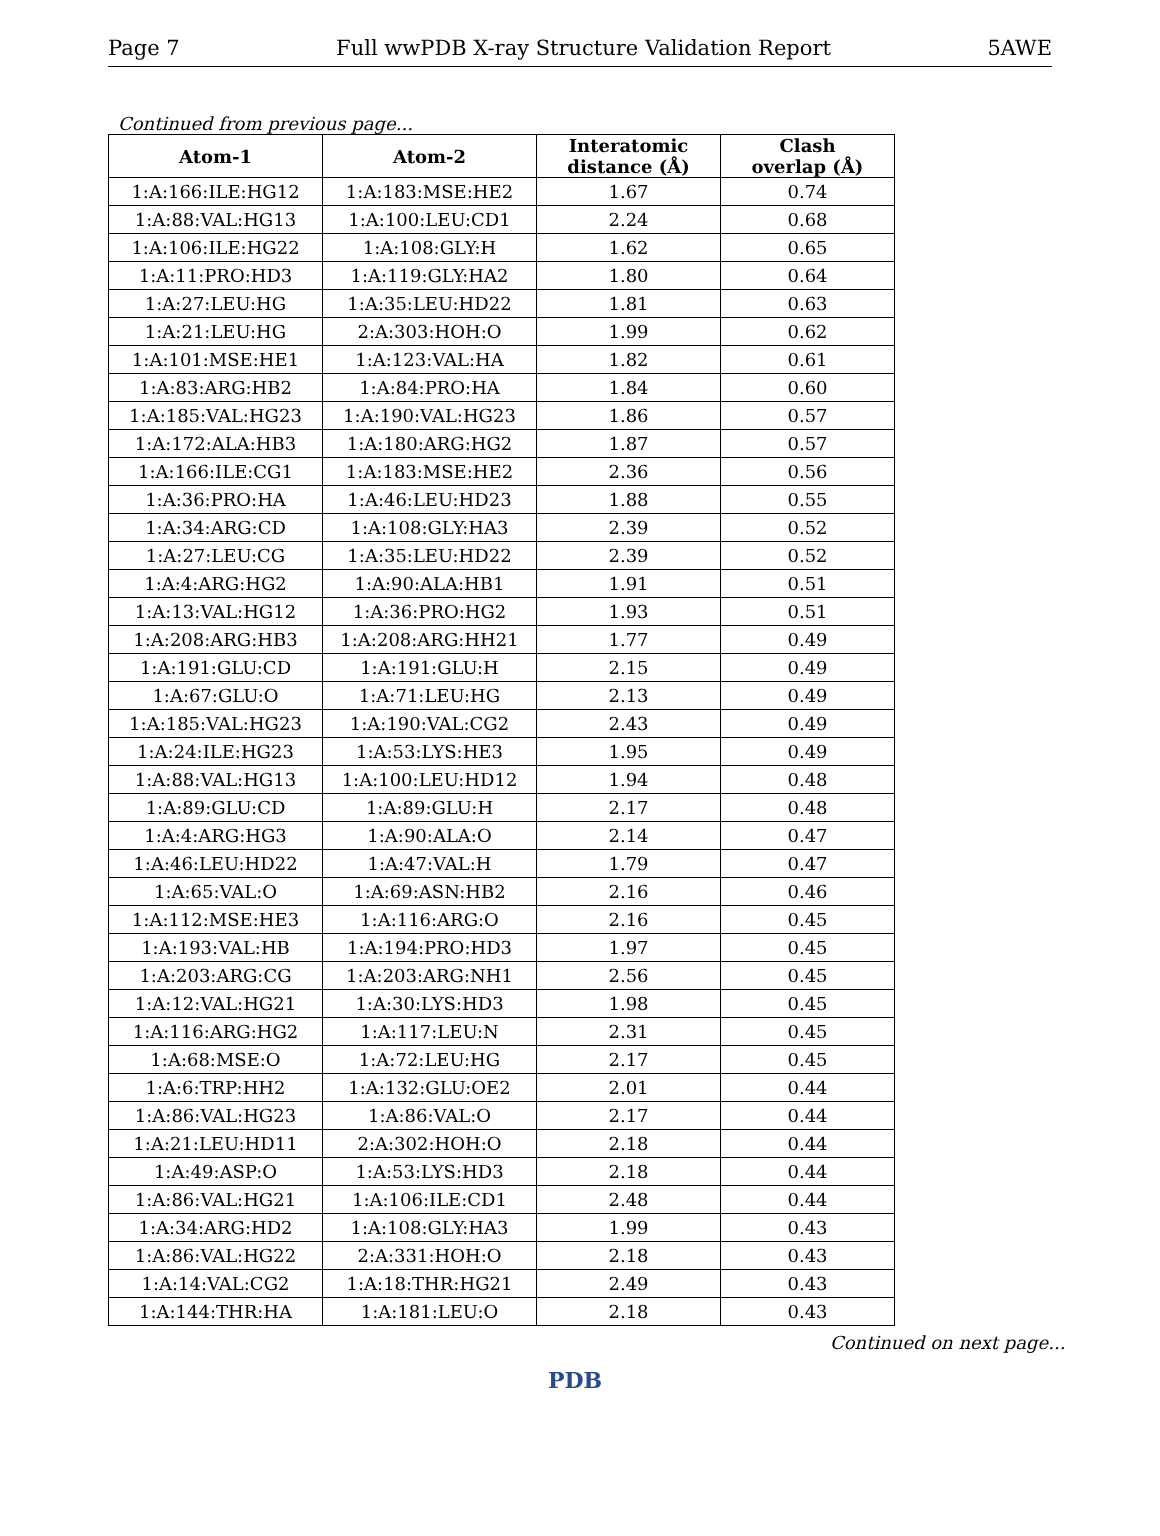Page 7 Full wwPDB X-ray Structure Validation Report 5AWE
Continued from previous page...
| Atom-1 | Atom-2 | Interatomic distance (Å) | Clash overlap (Å) |
| --- | --- | --- | --- |
| 1:A:166:ILE:HG12 | 1:A:183:MSE:HE2 | 1.67 | 0.74 |
| 1:A:88:VAL:HG13 | 1:A:100:LEU:CD1 | 2.24 | 0.68 |
| 1:A:106:ILE:HG22 | 1:A:108:GLY:H | 1.62 | 0.65 |
| 1:A:11:PRO:HD3 | 1:A:119:GLY:HA2 | 1.80 | 0.64 |
| 1:A:27:LEU:HG | 1:A:35:LEU:HD22 | 1.81 | 0.63 |
| 1:A:21:LEU:HG | 2:A:303:HOH:O | 1.99 | 0.62 |
| 1:A:101:MSE:HE1 | 1:A:123:VAL:HA | 1.82 | 0.61 |
| 1:A:83:ARG:HB2 | 1:A:84:PRO:HA | 1.84 | 0.60 |
| 1:A:185:VAL:HG23 | 1:A:190:VAL:HG23 | 1.86 | 0.57 |
| 1:A:172:ALA:HB3 | 1:A:180:ARG:HG2 | 1.87 | 0.57 |
| 1:A:166:ILE:CG1 | 1:A:183:MSE:HE2 | 2.36 | 0.56 |
| 1:A:36:PRO:HA | 1:A:46:LEU:HD23 | 1.88 | 0.55 |
| 1:A:34:ARG:CD | 1:A:108:GLY:HA3 | 2.39 | 0.52 |
| 1:A:27:LEU:CG | 1:A:35:LEU:HD22 | 2.39 | 0.52 |
| 1:A:4:ARG:HG2 | 1:A:90:ALA:HB1 | 1.91 | 0.51 |
| 1:A:13:VAL:HG12 | 1:A:36:PRO:HG2 | 1.93 | 0.51 |
| 1:A:208:ARG:HB3 | 1:A:208:ARG:HH21 | 1.77 | 0.49 |
| 1:A:191:GLU:CD | 1:A:191:GLU:H | 2.15 | 0.49 |
| 1:A:67:GLU:O | 1:A:71:LEU:HG | 2.13 | 0.49 |
| 1:A:185:VAL:HG23 | 1:A:190:VAL:CG2 | 2.43 | 0.49 |
| 1:A:24:ILE:HG23 | 1:A:53:LYS:HE3 | 1.95 | 0.49 |
| 1:A:88:VAL:HG13 | 1:A:100:LEU:HD12 | 1.94 | 0.48 |
| 1:A:89:GLU:CD | 1:A:89:GLU:H | 2.17 | 0.48 |
| 1:A:4:ARG:HG3 | 1:A:90:ALA:O | 2.14 | 0.47 |
| 1:A:46:LEU:HD22 | 1:A:47:VAL:H | 1.79 | 0.47 |
| 1:A:65:VAL:O | 1:A:69:ASN:HB2 | 2.16 | 0.46 |
| 1:A:112:MSE:HE3 | 1:A:116:ARG:O | 2.16 | 0.45 |
| 1:A:193:VAL:HB | 1:A:194:PRO:HD3 | 1.97 | 0.45 |
| 1:A:203:ARG:CG | 1:A:203:ARG:NH1 | 2.56 | 0.45 |
| 1:A:12:VAL:HG21 | 1:A:30:LYS:HD3 | 1.98 | 0.45 |
| 1:A:116:ARG:HG2 | 1:A:117:LEU:N | 2.31 | 0.45 |
| 1:A:68:MSE:O | 1:A:72:LEU:HG | 2.17 | 0.45 |
| 1:A:6:TRP:HH2 | 1:A:132:GLU:OE2 | 2.01 | 0.44 |
| 1:A:86:VAL:HG23 | 1:A:86:VAL:O | 2.17 | 0.44 |
| 1:A:21:LEU:HD11 | 2:A:302:HOH:O | 2.18 | 0.44 |
| 1:A:49:ASP:O | 1:A:53:LYS:HD3 | 2.18 | 0.44 |
| 1:A:86:VAL:HG21 | 1:A:106:ILE:CD1 | 2.48 | 0.44 |
| 1:A:34:ARG:HD2 | 1:A:108:GLY:HA3 | 1.99 | 0.43 |
| 1:A:86:VAL:HG22 | 2:A:331:HOH:O | 2.18 | 0.43 |
| 1:A:14:VAL:CG2 | 1:A:18:THR:HG21 | 2.49 | 0.43 |
| 1:A:144:THR:HA | 1:A:181:LEU:O | 2.18 | 0.43 |
Continued on next page...
PDB